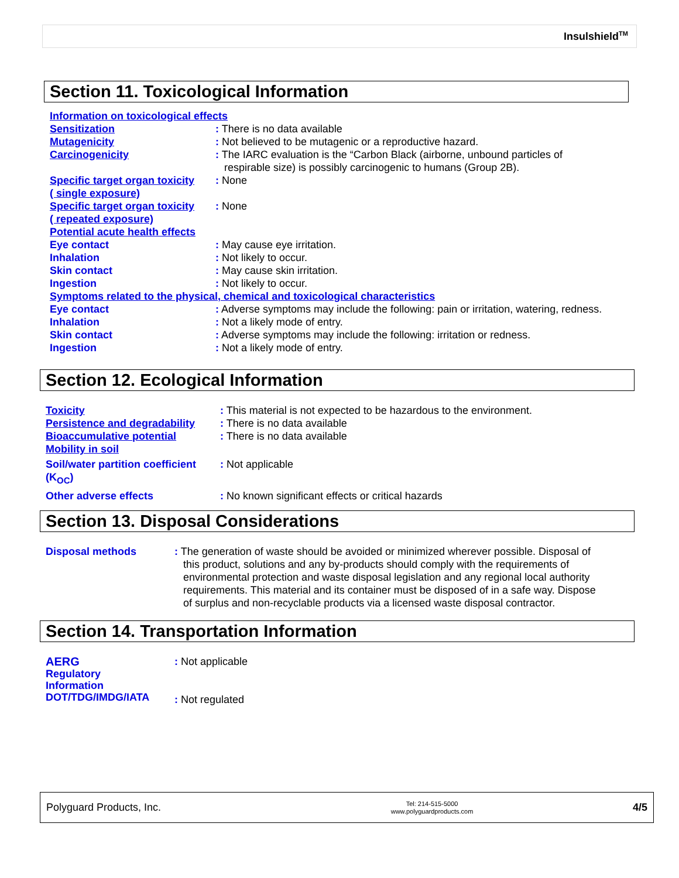Insulshield<sup>TM</sup>
Section 11. Toxicological Information
| Information on toxicological effects | |
| Sensitization | : There is no data available |
| Mutagenicity | : Not believed to be mutagenic or a reproductive hazard. |
| Carcinogenicity | : The IARC evaluation is the “Carbon Black (airborne, unbound particles of respirable size) is possibly carcinogenic to humans (Group 2B). |
| Specific target organ toxicity ( single exposure) | : None |
| Specific target organ toxicity ( repeated exposure) | : None |
| Potential acute health effects | |
| Eye contact | : May cause eye irritation. |
| Inhalation | : Not likely to occur. |
| Skin contact | : May cause skin irritation. |
| Ingestion | : Not likely to occur. |
| Symptoms related to the physical, chemical and toxicological characteristics | |
| Eye contact | : Adverse symptoms may include the following: pain or irritation, watering, redness. |
| Inhalation | : Not a likely mode of entry. |
| Skin contact | : Adverse symptoms may include the following: irritation or redness. |
| Ingestion | : Not a likely mode of entry. |
Section 12. Ecological Information
| Toxicity | : This material is not expected to be hazardous to the environment. |
| Persistence and degradability | : There is no data available |
| Bioaccumulative potential | : There is no data available |
| Mobility in soil | |
| Soil/water partition coefficient (K<sub>OC</sub>) | : Not applicable |
| Other adverse effects | : No known significant effects or critical hazards |
Section 13. Disposal Considerations
| Disposal methods | : The generation of waste should be avoided or minimized wherever possible. Disposal of this product, solutions and any by-products should comply with the requirements of environmental protection and waste disposal legislation and any regional local authority requirements. This material and its container must be disposed of in a safe way. Dispose of surplus and non-recyclable products via a licensed waste disposal contractor. |
Section 14. Transportation Information
| AERG | : Not applicable |
| Regulatory Information DOT/TDG/IMDG/IATA | : Not regulated |
Polyguard Products, Inc. Tel: 214-515-5000
www.polyguardproducts.com 4/5